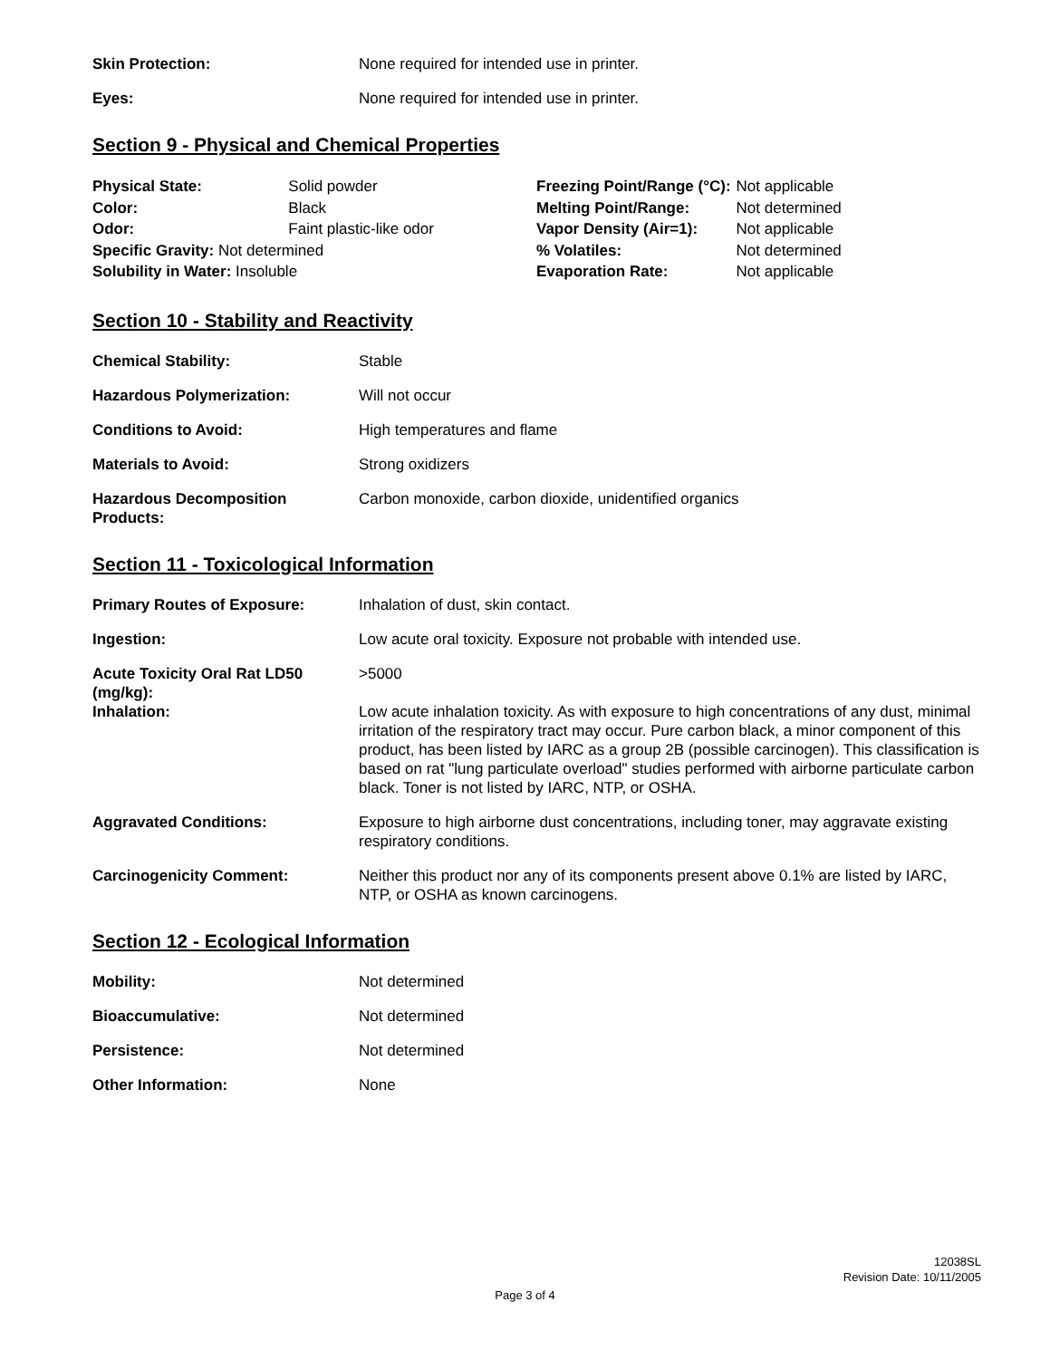| Skin Protection: | None required for intended use in printer. |
| Eyes: | None required for intended use in printer. |
Section 9 - Physical and Chemical Properties
| Physical State: | Solid powder |
| Color: | Black |
| Odor: | Faint plastic-like odor |
| Specific Gravity: Not determined | |
| Solubility in Water: Insoluble | |
| Freezing Point/Range (°C): | Not applicable |
| Melting Point/Range: | Not determined |
| Vapor Density (Air=1): | Not applicable |
| % Volatiles: | Not determined |
| Evaporation Rate: | Not applicable |
Section 10 - Stability and Reactivity
| Chemical Stability: | Stable |
| Hazardous Polymerization: | Will not occur |
| Conditions to Avoid: | High temperatures and flame |
| Materials to Avoid: | Strong oxidizers |
| Hazardous Decomposition Products: | Carbon monoxide, carbon dioxide, unidentified organics |
Section 11 - Toxicological Information
| Primary Routes of Exposure: | Inhalation of dust, skin contact. |
| Ingestion: | Low acute oral toxicity. Exposure not probable with intended use. |
| Acute Toxicity Oral Rat LD50 (mg/kg): | >5000 |
| Inhalation: | Low acute inhalation toxicity. As with exposure to high concentrations of any dust, minimal irritation of the respiratory tract may occur. Pure carbon black, a minor component of this product, has been listed by IARC as a group 2B (possible carcinogen). This classification is based on rat "lung particulate overload" studies performed with airborne particulate carbon black. Toner is not listed by IARC, NTP, or OSHA. |
| Aggravated Conditions: | Exposure to high airborne dust concentrations, including toner, may aggravate existing respiratory conditions. |
| Carcinogenicity Comment: | Neither this product nor any of its components present above 0.1% are listed by IARC, NTP, or OSHA as known carcinogens. |
Section 12 - Ecological Information
| Mobility: | Not determined |
| Bioaccumulative: | Not determined |
| Persistence: | Not determined |
| Other Information: | None |
12038SL
Revision Date: 10/11/2005
Page 3 of 4